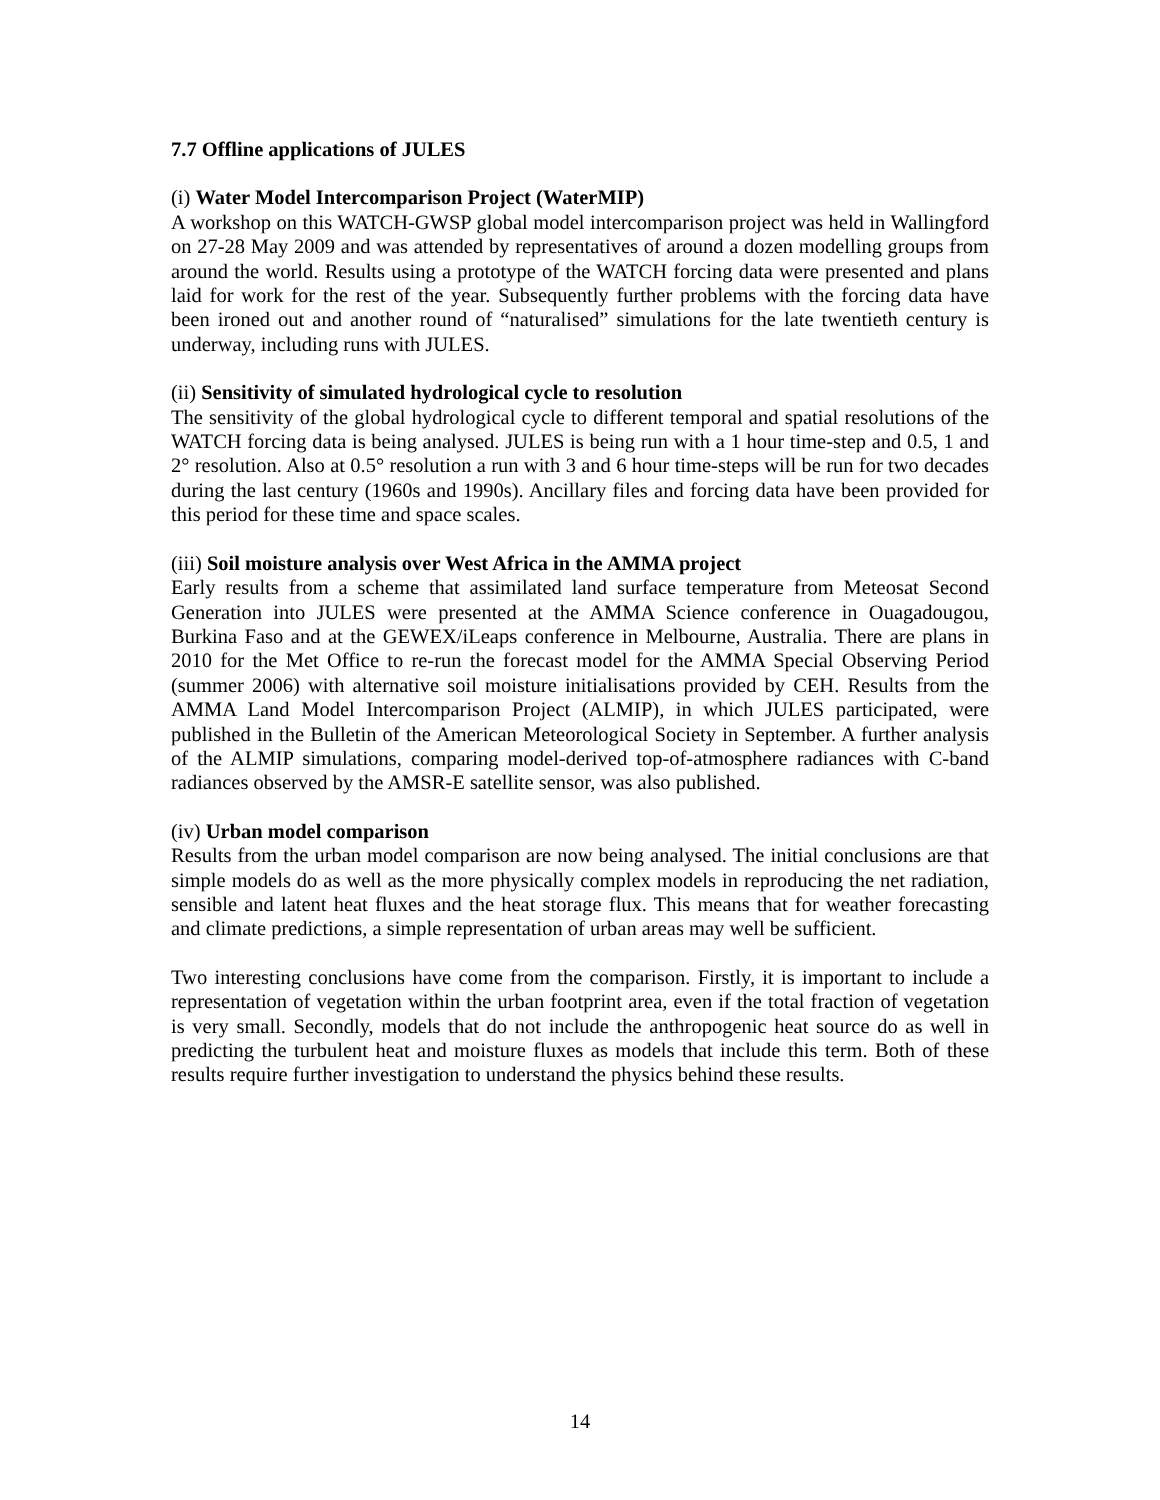7.7 Offline applications of JULES
(i) Water Model Intercomparison Project (WaterMIP)
A workshop on this WATCH-GWSP global model intercomparison project was held in Wallingford on 27-28 May 2009 and was attended by representatives of around a dozen modelling groups from around the world. Results using a prototype of the WATCH forcing data were presented and plans laid for work for the rest of the year. Subsequently further problems with the forcing data have been ironed out and another round of “naturalised” simulations for the late twentieth century is underway, including runs with JULES.
(ii) Sensitivity of simulated hydrological cycle to resolution
The sensitivity of the global hydrological cycle to different temporal and spatial resolutions of the WATCH forcing data is being analysed. JULES is being run with a 1 hour time-step and 0.5, 1 and 2° resolution. Also at 0.5° resolution a run with 3 and 6 hour time-steps will be run for two decades during the last century (1960s and 1990s). Ancillary files and forcing data have been provided for this period for these time and space scales.
(iii) Soil moisture analysis over West Africa in the AMMA project
Early results from a scheme that assimilated land surface temperature from Meteosat Second Generation into JULES were presented at the AMMA Science conference in Ouagadougou, Burkina Faso and at the GEWEX/iLeaps conference in Melbourne, Australia. There are plans in 2010 for the Met Office to re-run the forecast model for the AMMA Special Observing Period (summer 2006) with alternative soil moisture initialisations provided by CEH. Results from the AMMA Land Model Intercomparison Project (ALMIP), in which JULES participated, were published in the Bulletin of the American Meteorological Society in September. A further analysis of the ALMIP simulations, comparing model-derived top-of-atmosphere radiances with C-band radiances observed by the AMSR-E satellite sensor, was also published.
(iv) Urban model comparison
Results from the urban model comparison are now being analysed. The initial conclusions are that simple models do as well as the more physically complex models in reproducing the net radiation, sensible and latent heat fluxes and the heat storage flux. This means that for weather forecasting and climate predictions, a simple representation of urban areas may well be sufficient.
Two interesting conclusions have come from the comparison. Firstly, it is important to include a representation of vegetation within the urban footprint area, even if the total fraction of vegetation is very small. Secondly, models that do not include the anthropogenic heat source do as well in predicting the turbulent heat and moisture fluxes as models that include this term. Both of these results require further investigation to understand the physics behind these results.
14